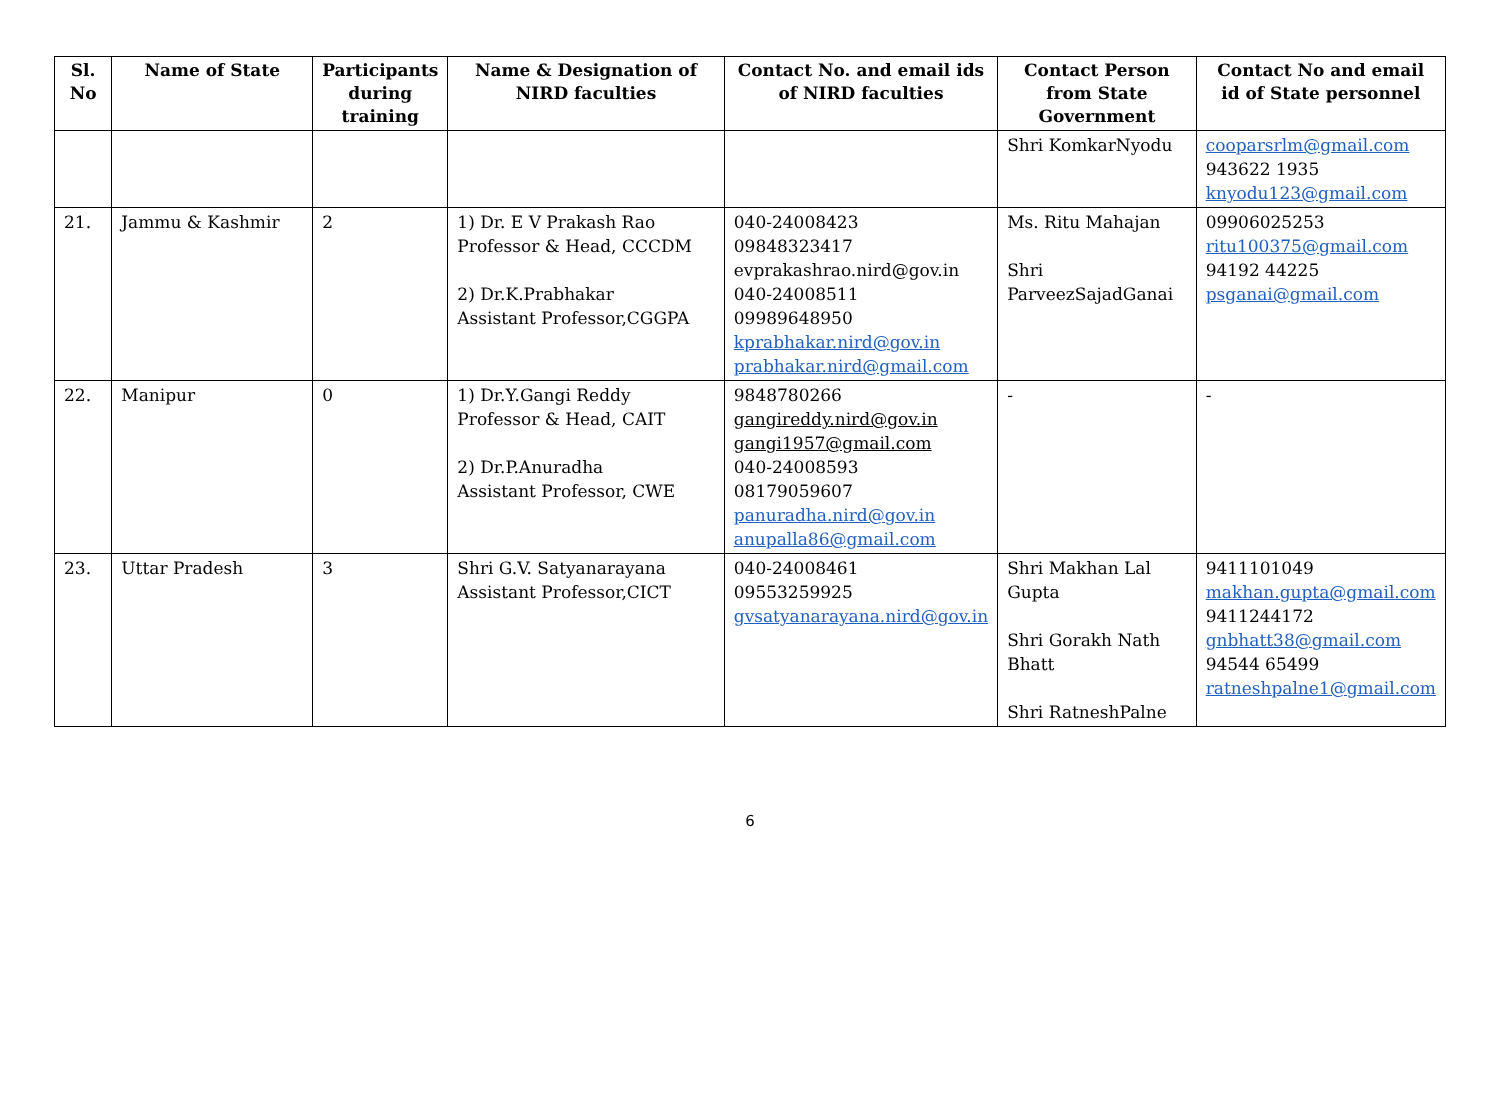| Sl. No | Name of State | Participants during training | Name & Designation of NIRD faculties | Contact No. and email ids of NIRD faculties | Contact Person from State Government | Contact No and email id of State personnel |
| --- | --- | --- | --- | --- | --- | --- |
| | | | | | Shri KomkarNyodu | cooparsrlm@gmail.com 943622 1935 knyodu123@gmail.com |
| 21. | Jammu & Kashmir | 2 | 1) Dr. E V Prakash Rao Professor & Head, CCCDM 2) Dr.K.Prabhakar Assistant Professor,CGGPA | 040-24008423 09848323417 evprakashrao.nird@gov.in 040-24008511 09989648950 kprabhakar.nird@gov.in prabhakar.nird@gmail.com | Ms. Ritu Mahajan Shri ParveezSajadGanai | 09906025253 ritu100375@gmail.com 94192 44225 psganai@gmail.com |
| 22. | Manipur | 0 | 1) Dr.Y.Gangi Reddy Professor & Head, CAIT 2) Dr.P.Anuradha Assistant Professor, CWE | 9848780266 gangireddy.nird@gov.in gangi1957@gmail.com 040-24008593 08179059607 panuradha.nird@gov.in anupalla86@gmail.com | - | - |
| 23. | Uttar Pradesh | 3 | Shri G.V. Satyanarayana Assistant Professor,CICT | 040-24008461 09553259925 gvsatyanarayana.nird@gov.in | Shri Makhan Lal Gupta Shri Gorakh Nath Bhatt Shri RatneshPalne | 9411101049 makhan.gupta@gmail.com 9411244172 gnbhatt38@gmail.com 94544 65499 ratneshpalne1@gmail.com |
6